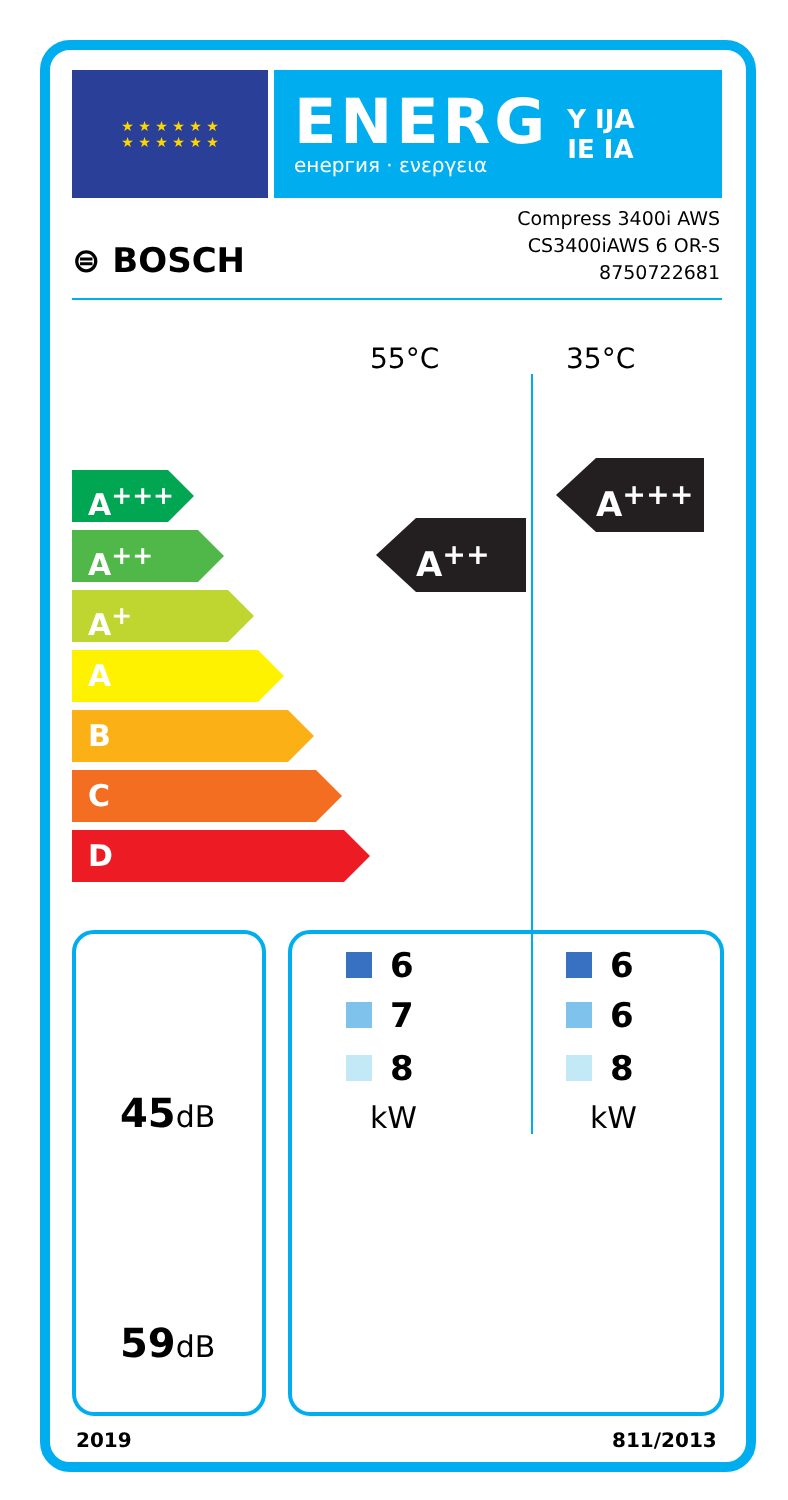★ ★ ★ ★ ★ ★
★ ★ ★ ★ ★ ★
ENERG
енергия · ενεργεια
Y IJA
IE IA
⊜ BOSCH
Compress 3400i AWS
CS3400iAWS 6 OR-S
8750722681
55°C 35°C
A<sup>+++</sup>
A<sup>++</sup>
A<sup>+</sup>
A
B
C
D
A<sup>++</sup>
A<sup>+++</sup>
45 dB
59 dB
6
7
8
6
6
8
kW kW
2019 811/2013